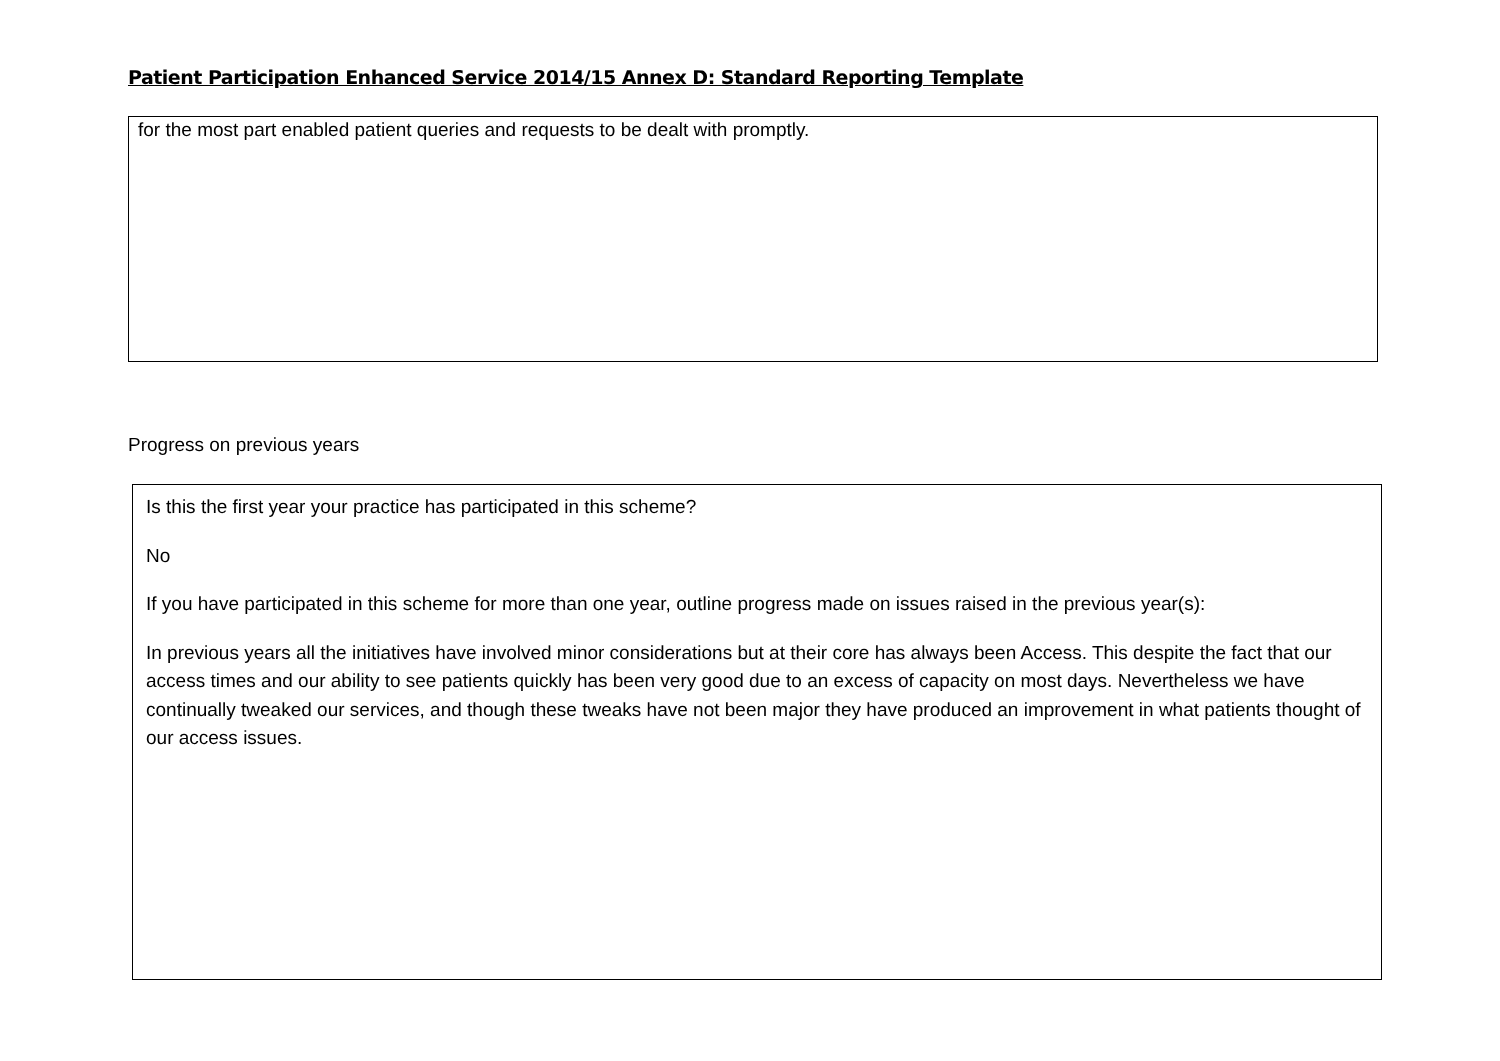Patient Participation Enhanced Service 2014/15 Annex D: Standard Reporting Template
for the most part enabled patient queries and requests to be dealt with promptly.
Progress on previous years
Is this the first year your practice has participated in this scheme?
No
If you have participated in this scheme for more than one year, outline progress made on issues raised in the previous year(s):
In previous years all the initiatives have involved minor considerations but at their core has always been Access. This despite the fact that our access times and our ability to see patients quickly has been very good due to an excess of capacity on most days. Nevertheless we have continually tweaked our services, and though these tweaks have not been major they have produced an improvement in what patients thought of our access issues.